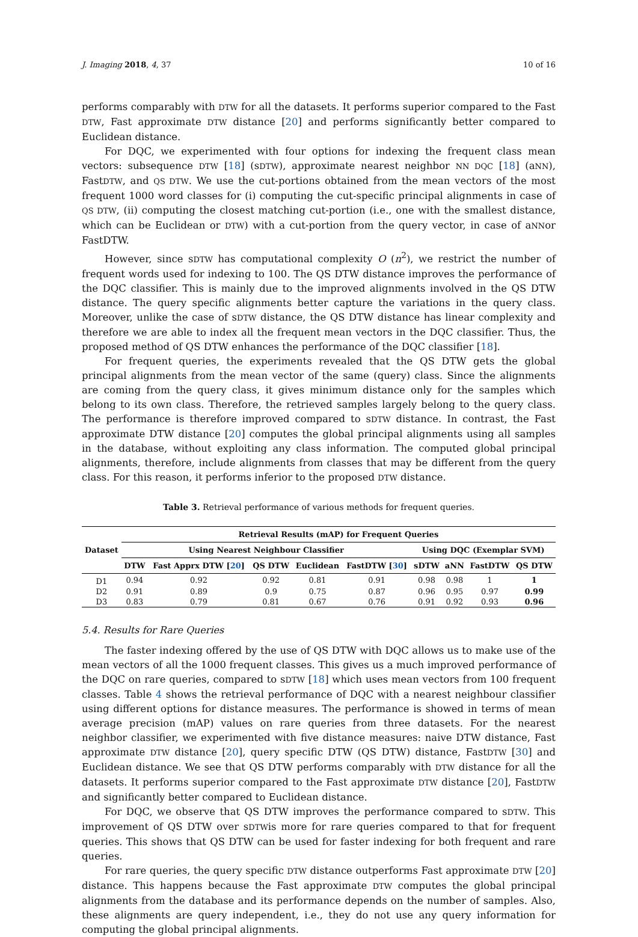J. Imaging 2018, 4, 37 10 of 16
performs comparably with DTW for all the datasets. It performs superior compared to the Fast DTW, Fast approximate DTW distance [20] and performs significantly better compared to Euclidean distance.
For DQC, we experimented with four options for indexing the frequent class mean vectors: subsequence DTW [18] (sDTW), approximate nearest neighbor NN DQC [18] (aNN), FastDTW, and QS DTW. We use the cut-portions obtained from the mean vectors of the most frequent 1000 word classes for (i) computing the cut-specific principal alignments in case of QS DTW, (ii) computing the closest matching cut-portion (i.e., one with the smallest distance, which can be Euclidean or DTW) with a cut-portion from the query vector, in case of aNNor FastDTW.
However, since sDTW has computational complexity O (n<sup>2</sup>), we restrict the number of frequent words used for indexing to 100. The QS DTW distance improves the performance of the DQC classifier. This is mainly due to the improved alignments involved in the QS DTW distance. The query specific alignments better capture the variations in the query class. Moreover, unlike the case of sDTW distance, the QS DTW distance has linear complexity and therefore we are able to index all the frequent mean vectors in the DQC classifier. Thus, the proposed method of QS DTW enhances the performance of the DQC classifier [18].
For frequent queries, the experiments revealed that the QS DTW gets the global principal alignments from the mean vector of the same (query) class. Since the alignments are coming from the query class, it gives minimum distance only for the samples which belong to its own class. Therefore, the retrieved samples largely belong to the query class. The performance is therefore improved compared to sDTW distance. In contrast, the Fast approximate DTW distance [20] computes the global principal alignments using all samples in the database, without exploiting any class information. The computed global principal alignments, therefore, include alignments from classes that may be different from the query class. For this reason, it performs inferior to the proposed DTW distance.
Table 3. Retrieval performance of various methods for frequent queries.
| Dataset | Retrieval Results (mAP) for Frequent Queries | | | | | | | | |
| --- | --- | --- | --- | --- | --- | --- | --- | --- | --- |
| | Using Nearest Neighbour Classifier | | | | | Using DQC (Exemplar SVM) | | | |
| | DTW | Fast Apprx DTW [ 20 ] | QS DTW | Euclidean | FastDTW [ 30 ] | sDTW | aNN | FastDTW | QS DTW |
| D1 | 0.94 | 0.92 | 0.92 | 0.81 | 0.91 | 0.98 | 0.98 | 1 | 1 |
| D2 | 0.91 | 0.89 | 0.9 | 0.75 | 0.87 | 0.96 | 0.95 | 0.97 | 0.99 |
| D3 | 0.83 | 0.79 | 0.81 | 0.67 | 0.76 | 0.91 | 0.92 | 0.93 | 0.96 |
5.4. Results for Rare Queries
The faster indexing offered by the use of QS DTW with DQC allows us to make use of the mean vectors of all the 1000 frequent classes. This gives us a much improved performance of the DQC on rare queries, compared to sDTW [18] which uses mean vectors from 100 frequent classes. Table 4 shows the retrieval performance of DQC with a nearest neighbour classifier using different options for distance measures. The performance is showed in terms of mean average precision (mAP) values on rare queries from three datasets. For the nearest neighbor classifier, we experimented with five distance measures: naive DTW distance, Fast approximate DTW distance [20], query specific DTW (QS DTW) distance, FastDTW [30] and Euclidean distance. We see that QS DTW performs comparably with DTW distance for all the datasets. It performs superior compared to the Fast approximate DTW distance [20], FastDTW and significantly better compared to Euclidean distance.
For DQC, we observe that QS DTW improves the performance compared to sDTW. This improvement of QS DTW over sDTWis more for rare queries compared to that for frequent queries. This shows that QS DTW can be used for faster indexing for both frequent and rare queries.
For rare queries, the query specific DTW distance outperforms Fast approximate DTW [20] distance. This happens because the Fast approximate DTW computes the global principal alignments from the database and its performance depends on the number of samples. Also, these alignments are query independent, i.e., they do not use any query information for computing the global principal alignments.